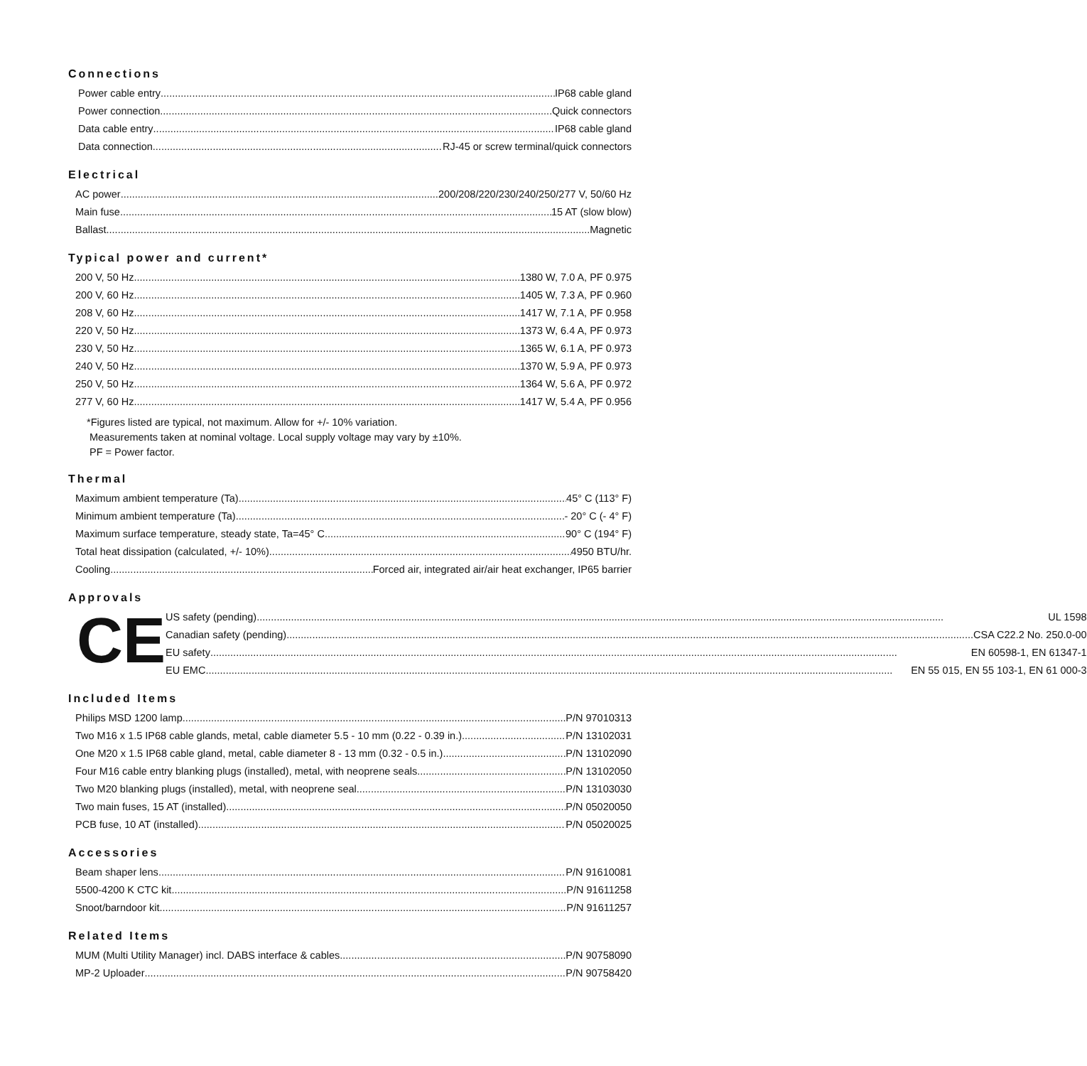Connections
Power cable entry IP68 cable gland
Power connection Quick connectors
Data cable entry IP68 cable gland
Data connection RJ-45 or screw terminal/quick connectors
Electrical
AC power 200/208/220/230/240/250/277 V, 50/60 Hz
Main fuse 15 AT (slow blow)
Ballast Magnetic
Typical power and current*
200 V, 50 Hz 1380 W, 7.0 A, PF 0.975
200 V, 60 Hz 1405 W, 7.3 A, PF 0.960
208 V, 60 Hz 1417 W, 7.1 A, PF 0.958
220 V, 50 Hz 1373 W, 6.4 A, PF 0.973
230 V, 50 Hz 1365 W, 6.1 A, PF 0.973
240 V, 50 Hz 1370 W, 5.9 A, PF 0.973
250 V, 50 Hz 1364 W, 5.6 A, PF 0.972
277 V, 60 Hz 1417 W, 5.4 A, PF 0.956
*Figures listed are typical, not maximum. Allow for +/- 10% variation.
Measurements taken at nominal voltage. Local supply voltage may vary by ±10%.
PF = Power factor.
Thermal
Maximum ambient temperature (Ta) 45° C (113° F)
Minimum ambient temperature (Ta) - 20° C (- 4° F)
Maximum surface temperature, steady state, Ta=45° C 90° C (194° F)
Total heat dissipation (calculated, +/- 10%) 4950 BTU/hr.
Cooling Forced air, integrated air/air heat exchanger, IP65 barrier
Approvals
CE
US safety (pending) UL 1598
Canadian safety (pending) CSA C22.2 No. 250.0-00
EU safety EN 60598-1, EN 61347-1
EU EMC EN 55 015, EN 55 103-1, EN 61 000-3
Included Items
Philips MSD 1200 lamp P/N 97010313
Two M16 x 1.5 IP68 cable glands, metal, cable diameter 5.5 - 10 mm (0.22 - 0.39 in.) P/N 13102031
One M20 x 1.5 IP68 cable gland, metal, cable diameter 8 - 13 mm (0.32 - 0.5 in.) P/N 13102090
Four M16 cable entry blanking plugs (installed), metal, with neoprene seals P/N 13102050
Two M20 blanking plugs (installed), metal, with neoprene seal P/N 13103030
Two main fuses, 15 AT (installed) P/N 05020050
PCB fuse, 10 AT (installed) P/N 05020025
Accessories
Beam shaper lens P/N 91610081
5500-4200 K CTC kit P/N 91611258
Snoot/barndoor kit P/N 91611257
Related Items
MUM (Multi Utility Manager) incl. DABS interface & cables P/N 90758090
MP-2 Uploader P/N 90758420